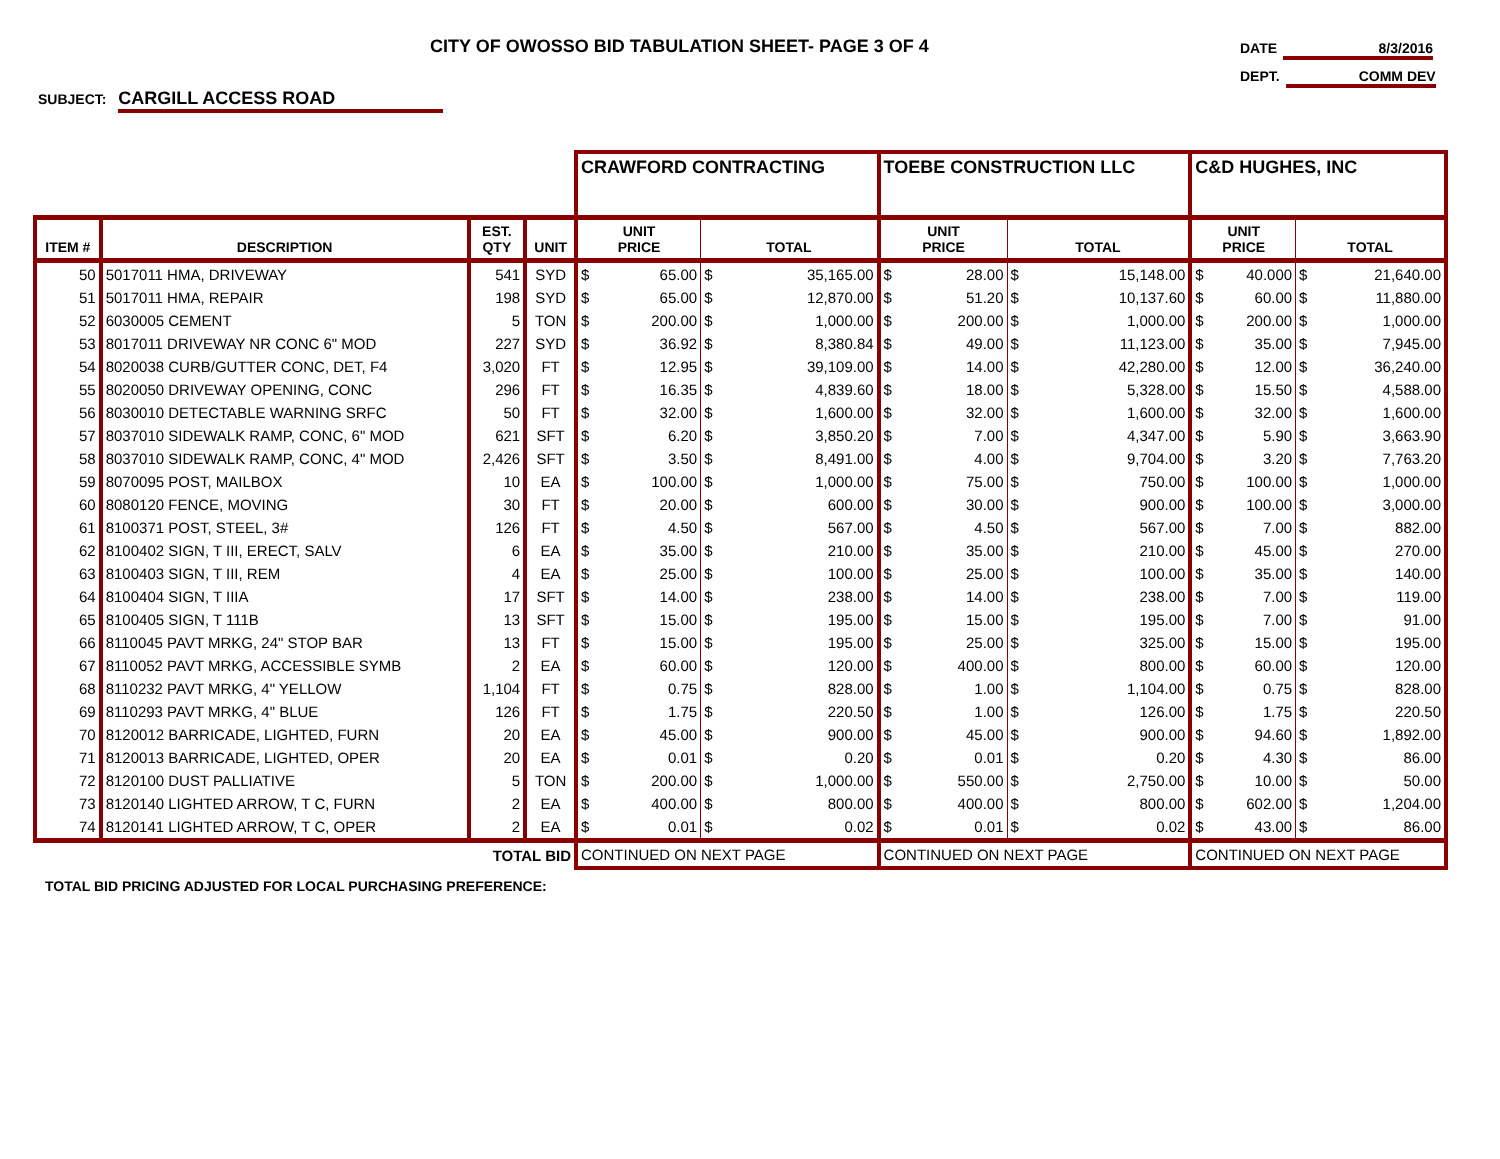CITY OF OWOSSO BID TABULATION SHEET- PAGE 3 OF 4
DATE 8/3/2016
DEPT. COMM DEV
SUBJECT: CARGILL ACCESS ROAD
| | | | | CRAWFORD CONTRACTING | | | TOEBE CONSTRUCTION LLC | | | C&D HUGHES, INC | | |
| ITEM # | DESCRIPTION | EST. QTY | UNIT | UNIT PRICE | TOTAL | | UNIT PRICE | TOTAL | | UNIT PRICE | TOTAL | |
| 50 | 5017011 HMA, DRIVEWAY | 541 | SYD | $ 65.00 | $ | 35,165.00 | $ 28.00 | $ | 15,148.00 | $ 40.000 | $ | 21,640.00 |
| 51 | 5017011 HMA, REPAIR | 198 | SYD | $ 65.00 | $ | 12,870.00 | $ 51.20 | $ | 10,137.60 | $ 60.00 | $ | 11,880.00 |
| 52 | 6030005 CEMENT | 5 | TON | $ 200.00 | $ | 1,000.00 | $ 200.00 | $ | 1,000.00 | $ 200.00 | $ | 1,000.00 |
| 53 | 8017011 DRIVEWAY NR CONC 6" MOD | 227 | SYD | $ 36.92 | $ | 8,380.84 | $ 49.00 | $ | 11,123.00 | $ 35.00 | $ | 7,945.00 |
| 54 | 8020038 CURB/GUTTER CONC, DET, F4 | 3,020 | FT | $ 12.95 | $ | 39,109.00 | $ 14.00 | $ | 42,280.00 | $ 12.00 | $ | 36,240.00 |
| 55 | 8020050 DRIVEWAY OPENING, CONC | 296 | FT | $ 16.35 | $ | 4,839.60 | $ 18.00 | $ | 5,328.00 | $ 15.50 | $ | 4,588.00 |
| 56 | 8030010 DETECTABLE WARNING SRFC | 50 | FT | $ 32.00 | $ | 1,600.00 | $ 32.00 | $ | 1,600.00 | $ 32.00 | $ | 1,600.00 |
| 57 | 8037010 SIDEWALK RAMP, CONC, 6" MOD | 621 | SFT | $ 6.20 | $ | 3,850.20 | $ 7.00 | $ | 4,347.00 | $ 5.90 | $ | 3,663.90 |
| 58 | 8037010 SIDEWALK RAMP, CONC, 4" MOD | 2,426 | SFT | $ 3.50 | $ | 8,491.00 | $ 4.00 | $ | 9,704.00 | $ 3.20 | $ | 7,763.20 |
| 59 | 8070095 POST, MAILBOX | 10 | EA | $ 100.00 | $ | 1,000.00 | $ 75.00 | $ | 750.00 | $ 100.00 | $ | 1,000.00 |
| 60 | 8080120 FENCE, MOVING | 30 | FT | $ 20.00 | $ | 600.00 | $ 30.00 | $ | 900.00 | $ 100.00 | $ | 3,000.00 |
| 61 | 8100371 POST, STEEL, 3# | 126 | FT | $ 4.50 | $ | 567.00 | $ 4.50 | $ | 567.00 | $ 7.00 | $ | 882.00 |
| 62 | 8100402 SIGN, T III, ERECT, SALV | 6 | EA | $ 35.00 | $ | 210.00 | $ 35.00 | $ | 210.00 | $ 45.00 | $ | 270.00 |
| 63 | 8100403 SIGN, T III, REM | 4 | EA | $ 25.00 | $ | 100.00 | $ 25.00 | $ | 100.00 | $ 35.00 | $ | 140.00 |
| 64 | 8100404 SIGN, T IIIA | 17 | SFT | $ 14.00 | $ | 238.00 | $ 14.00 | $ | 238.00 | $ 7.00 | $ | 119.00 |
| 65 | 8100405 SIGN, T 111B | 13 | SFT | $ 15.00 | $ | 195.00 | $ 15.00 | $ | 195.00 | $ 7.00 | $ | 91.00 |
| 66 | 8110045 PAVT MRKG, 24" STOP BAR | 13 | FT | $ 15.00 | $ | 195.00 | $ 25.00 | $ | 325.00 | $ 15.00 | $ | 195.00 |
| 67 | 8110052 PAVT MRKG, ACCESSIBLE SYMB | 2 | EA | $ 60.00 | $ | 120.00 | $ 400.00 | $ | 800.00 | $ 60.00 | $ | 120.00 |
| 68 | 8110232 PAVT MRKG, 4" YELLOW | 1,104 | FT | $ 0.75 | $ | 828.00 | $ 1.00 | $ | 1,104.00 | $ 0.75 | $ | 828.00 |
| 69 | 8110293 PAVT MRKG, 4" BLUE | 126 | FT | $ 1.75 | $ | 220.50 | $ 1.00 | $ | 126.00 | $ 1.75 | $ | 220.50 |
| 70 | 8120012 BARRICADE, LIGHTED, FURN | 20 | EA | $ 45.00 | $ | 900.00 | $ 45.00 | $ | 900.00 | $ 94.60 | $ | 1,892.00 |
| 71 | 8120013 BARRICADE, LIGHTED, OPER | 20 | EA | $ 0.01 | $ | 0.20 | $ 0.01 | $ | 0.20 | $ 4.30 | $ | 86.00 |
| 72 | 8120100 DUST PALLIATIVE | 5 | TON | $ 200.00 | $ | 1,000.00 | $ 550.00 | $ | 2,750.00 | $ 10.00 | $ | 50.00 |
| 73 | 8120140 LIGHTED ARROW, T C, FURN | 2 | EA | $ 400.00 | $ | 800.00 | $ 400.00 | $ | 800.00 | $ 602.00 | $ | 1,204.00 |
| 74 | 8120141 LIGHTED ARROW, T C, OPER | 2 | EA | $ 0.01 | $ | 0.02 | $ 0.01 | $ | 0.02 | $ 43.00 | $ | 86.00 |
| TOTAL BID | | | | CONTINUED ON NEXT PAGE | | | CONTINUED ON NEXT PAGE | | | CONTINUED ON NEXT PAGE | | |
TOTAL BID PRICING ADJUSTED FOR LOCAL PURCHASING PREFERENCE: